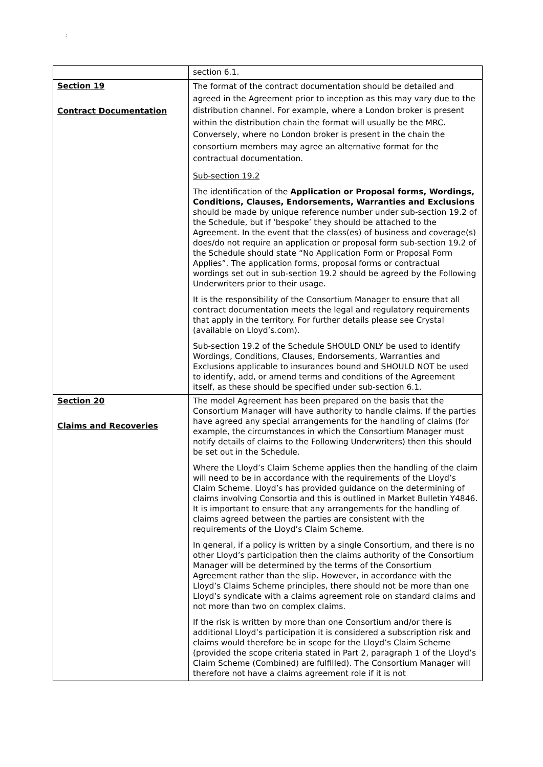;
| | section 6.1. |
| Section 19 Contract Documentation | The format of the contract documentation should be detailed and agreed in the Agreement prior to inception as this may vary due to the distribution channel. For example, where a London broker is present within the distribution chain the format will usually be the MRC. Conversely, where no London broker is present in the chain the consortium members may agree an alternative format for the contractual documentation. Sub-section 19.2 The identification of the Application or Proposal forms, Wordings, Conditions, Clauses, Endorsements, Warranties and Exclusions should be made by unique reference number under sub-section 19.2 of the Schedule, but if ‘bespoke’ they should be attached to the Agreement. In the event that the class(es) of business and coverage(s) does/do not require an application or proposal form sub-section 19.2 of the Schedule should state “No Application Form or Proposal Form Applies”. The application forms, proposal forms or contractual wordings set out in sub-section 19.2 should be agreed by the Following Underwriters prior to their usage. It is the responsibility of the Consortium Manager to ensure that all contract documentation meets the legal and regulatory requirements that apply in the territory. For further details please see Crystal (available on Lloyd’s.com). Sub-section 19.2 of the Schedule SHOULD ONLY be used to identify Wordings, Conditions, Clauses, Endorsements, Warranties and Exclusions applicable to insurances bound and SHOULD NOT be used to identify, add, or amend terms and conditions of the Agreement itself, as these should be specified under sub-section 6.1. |
| Section 20 Claims and Recoveries | The model Agreement has been prepared on the basis that the Consortium Manager will have authority to handle claims. If the parties have agreed any special arrangements for the handling of claims (for example, the circumstances in which the Consortium Manager must notify details of claims to the Following Underwriters) then this should be set out in the Schedule. Where the Lloyd’s Claim Scheme applies then the handling of the claim will need to be in accordance with the requirements of the Lloyd’s Claim Scheme. Lloyd’s has provided guidance on the determining of claims involving Consortia and this is outlined in Market Bulletin Y4846. It is important to ensure that any arrangements for the handling of claims agreed between the parties are consistent with the requirements of the Lloyd’s Claim Scheme. In general, if a policy is written by a single Consortium, and there is no other Lloyd’s participation then the claims authority of the Consortium Manager will be determined by the terms of the Consortium Agreement rather than the slip. However, in accordance with the Lloyd’s Claims Scheme principles, there should not be more than one Lloyd’s syndicate with a claims agreement role on standard claims and not more than two on complex claims. If the risk is written by more than one Consortium and/or there is additional Lloyd’s participation it is considered a subscription risk and claims would therefore be in scope for the Lloyd’s Claim Scheme (provided the scope criteria stated in Part 2, paragraph 1 of the Lloyd’s Claim Scheme (Combined) are fulfilled). The Consortium Manager will therefore not have a claims agreement role if it is not |